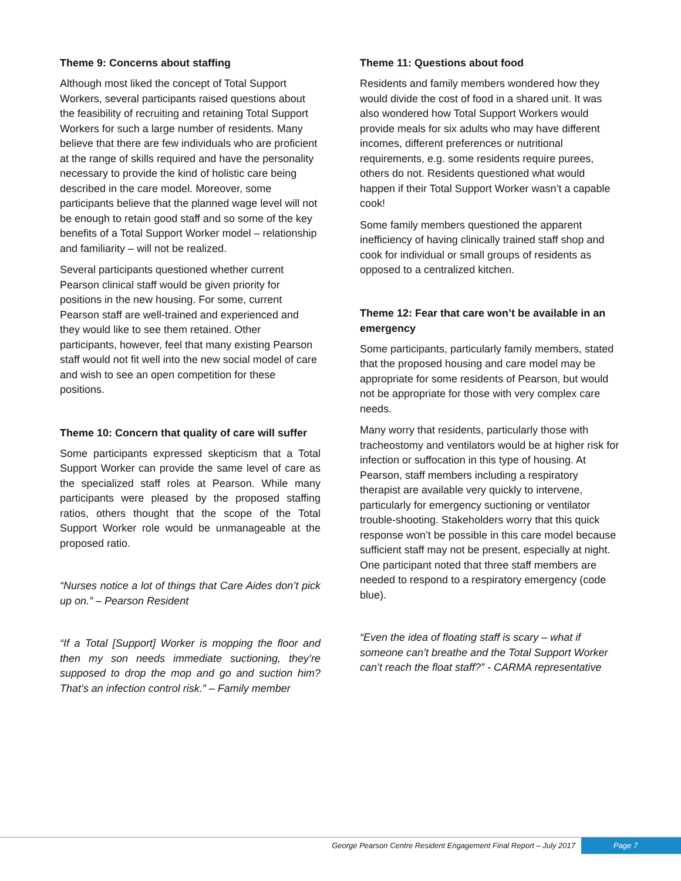Theme 9: Concerns about staffing
Although most liked the concept of Total Support Workers, several participants raised questions about the feasibility of recruiting and retaining Total Support Workers for such a large number of residents. Many believe that there are few individuals who are proficient at the range of skills required and have the personality necessary to provide the kind of holistic care being described in the care model. Moreover, some participants believe that the planned wage level will not be enough to retain good staff and so some of the key benefits of a Total Support Worker model – relationship and familiarity – will not be realized.
Several participants questioned whether current Pearson clinical staff would be given priority for positions in the new housing. For some, current Pearson staff are well-trained and experienced and they would like to see them retained. Other participants, however, feel that many existing Pearson staff would not fit well into the new social model of care and wish to see an open competition for these positions.
Theme 10: Concern that quality of care will suffer
Some participants expressed skepticism that a Total Support Worker can provide the same level of care as the specialized staff roles at Pearson. While many participants were pleased by the proposed staffing ratios, others thought that the scope of the Total Support Worker role would be unmanageable at the proposed ratio.
“Nurses notice a lot of things that Care Aides don’t pick up on.” – Pearson Resident
“If a Total [Support] Worker is mopping the floor and then my son needs immediate suctioning, they’re supposed to drop the mop and go and suction him? That’s an infection control risk.” – Family member
Theme 11: Questions about food
Residents and family members wondered how they would divide the cost of food in a shared unit. It was also wondered how Total Support Workers would provide meals for six adults who may have different incomes, different preferences or nutritional requirements, e.g. some residents require purees, others do not. Residents questioned what would happen if their Total Support Worker wasn’t a capable cook!
Some family members questioned the apparent inefficiency of having clinically trained staff shop and cook for individual or small groups of residents as opposed to a centralized kitchen.
Theme 12: Fear that care won’t be available in an emergency
Some participants, particularly family members, stated that the proposed housing and care model may be appropriate for some residents of Pearson, but would not be appropriate for those with very complex care needs.
Many worry that residents, particularly those with tracheostomy and ventilators would be at higher risk for infection or suffocation in this type of housing. At Pearson, staff members including a respiratory therapist are available very quickly to intervene, particularly for emergency suctioning or ventilator trouble-shooting. Stakeholders worry that this quick response won’t be possible in this care model because sufficient staff may not be present, especially at night. One participant noted that three staff members are needed to respond to a respiratory emergency (code blue).
“Even the idea of floating staff is scary – what if someone can’t breathe and the Total Support Worker can’t reach the float staff?” - CARMA representative
George Pearson Centre Resident Engagement Final Report – July 2017 Page 7